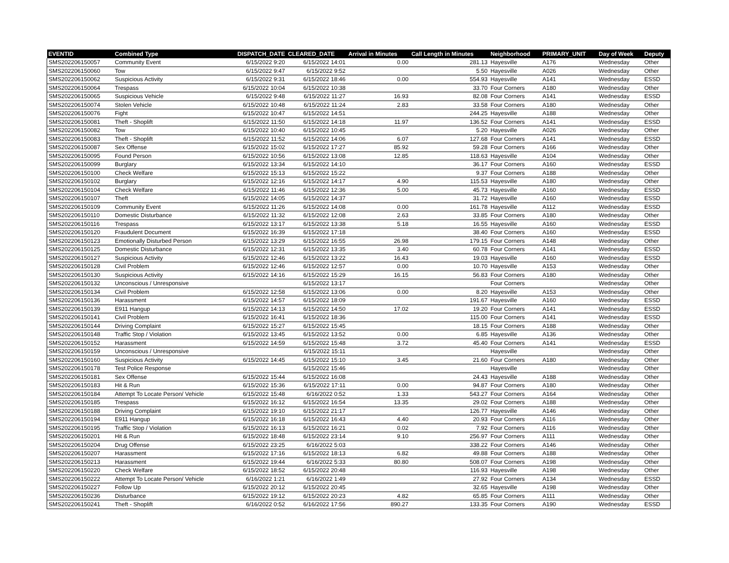| EVENTID | Combined Type | DISPATCH_DATE | CLEARED_DATE | Arrival in Minutes | Call Length in Minutes | Neighborhood | PRIMARY_UNIT | Day of Week | Deputy |
| --- | --- | --- | --- | --- | --- | --- | --- | --- | --- |
| SMS202206150057 | Community Event | 6/15/2022 9:20 | 6/15/2022 14:01 | 0.00 | 281.13 | Hayesville | A176 | Wednesday | Other |
| SMS202206150060 | Tow | 6/15/2022 9:47 | 6/15/2022 9:52 | | 5.50 | Hayesville | A026 | Wednesday | Other |
| SMS202206150062 | Suspicious Activity | 6/15/2022 9:31 | 6/15/2022 18:46 | 0.00 | 554.93 | Hayesville | A141 | Wednesday | ESSD |
| SMS202206150064 | Trespass | 6/15/2022 10:04 | 6/15/2022 10:38 | | 33.70 | Four Corners | A180 | Wednesday | Other |
| SMS202206150065 | Suspicious Vehicle | 6/15/2022 9:48 | 6/15/2022 11:27 | 16.93 | 82.08 | Four Corners | A141 | Wednesday | ESSD |
| SMS202206150074 | Stolen Vehicle | 6/15/2022 10:48 | 6/15/2022 11:24 | 2.83 | 33.58 | Four Corners | A180 | Wednesday | Other |
| SMS202206150076 | Fight | 6/15/2022 10:47 | 6/15/2022 14:51 | | 244.25 | Hayesville | A188 | Wednesday | Other |
| SMS202206150081 | Theft - Shoplift | 6/15/2022 11:50 | 6/15/2022 14:18 | 11.97 | 136.52 | Four Corners | A141 | Wednesday | ESSD |
| SMS202206150082 | Tow | 6/15/2022 10:40 | 6/15/2022 10:45 | | 5.20 | Hayesville | A026 | Wednesday | Other |
| SMS202206150083 | Theft - Shoplift | 6/15/2022 11:52 | 6/15/2022 14:06 | 6.07 | 127.68 | Four Corners | A141 | Wednesday | ESSD |
| SMS202206150087 | Sex Offense | 6/15/2022 15:02 | 6/15/2022 17:27 | 85.92 | 59.28 | Four Corners | A166 | Wednesday | Other |
| SMS202206150095 | Found Person | 6/15/2022 10:56 | 6/15/2022 13:08 | 12.85 | 118.63 | Hayesville | A104 | Wednesday | Other |
| SMS202206150099 | Burglary | 6/15/2022 13:34 | 6/15/2022 14:10 | | 36.17 | Four Corners | A160 | Wednesday | ESSD |
| SMS202206150100 | Check Welfare | 6/15/2022 15:13 | 6/15/2022 15:22 | | 9.37 | Four Corners | A188 | Wednesday | Other |
| SMS202206150102 | Burglary | 6/15/2022 12:16 | 6/15/2022 14:17 | 4.90 | 115.53 | Hayesville | A180 | Wednesday | Other |
| SMS202206150104 | Check Welfare | 6/15/2022 11:46 | 6/15/2022 12:36 | 5.00 | 45.73 | Hayesville | A160 | Wednesday | ESSD |
| SMS202206150107 | Theft | 6/15/2022 14:05 | 6/15/2022 14:37 | | 31.72 | Hayesville | A160 | Wednesday | ESSD |
| SMS202206150109 | Community Event | 6/15/2022 11:26 | 6/15/2022 14:08 | 0.00 | 161.78 | Hayesville | A112 | Wednesday | ESSD |
| SMS202206150110 | Domestic Disturbance | 6/15/2022 11:32 | 6/15/2022 12:08 | 2.63 | 33.85 | Four Corners | A180 | Wednesday | Other |
| SMS202206150116 | Trespass | 6/15/2022 13:17 | 6/15/2022 13:38 | 5.18 | 16.55 | Hayesville | A160 | Wednesday | ESSD |
| SMS202206150120 | Fraudulent Document | 6/15/2022 16:39 | 6/15/2022 17:18 | | 38.40 | Four Corners | A160 | Wednesday | ESSD |
| SMS202206150123 | Emotionally Disturbed Person | 6/15/2022 13:29 | 6/15/2022 16:55 | 26.98 | 179.15 | Four Corners | A148 | Wednesday | Other |
| SMS202206150125 | Domestic Disturbance | 6/15/2022 12:31 | 6/15/2022 13:35 | 3.40 | 60.78 | Four Corners | A141 | Wednesday | ESSD |
| SMS202206150127 | Suspicious Activity | 6/15/2022 12:46 | 6/15/2022 13:22 | 16.43 | 19.03 | Hayesville | A160 | Wednesday | ESSD |
| SMS202206150128 | Civil Problem | 6/15/2022 12:46 | 6/15/2022 12:57 | 0.00 | 10.70 | Hayesville | A153 | Wednesday | Other |
| SMS202206150130 | Suspicious Activity | 6/15/2022 14:16 | 6/15/2022 15:29 | 16.15 | 56.83 | Four Corners | A180 | Wednesday | Other |
| SMS202206150132 | Unconscious / Unresponsive | | 6/15/2022 13:17 | | | Four Corners | | Wednesday | Other |
| SMS202206150134 | Civil Problem | 6/15/2022 12:58 | 6/15/2022 13:06 | 0.00 | 8.20 | Hayesville | A153 | Wednesday | Other |
| SMS202206150136 | Harassment | 6/15/2022 14:57 | 6/15/2022 18:09 | | 191.67 | Hayesville | A160 | Wednesday | ESSD |
| SMS202206150139 | E911 Hangup | 6/15/2022 14:13 | 6/15/2022 14:50 | 17.02 | 19.20 | Four Corners | A141 | Wednesday | ESSD |
| SMS202206150141 | Civil Problem | 6/15/2022 16:41 | 6/15/2022 18:36 | | 115.00 | Four Corners | A141 | Wednesday | ESSD |
| SMS202206150144 | Driving Complaint | 6/15/2022 15:27 | 6/15/2022 15:45 | | 18.15 | Four Corners | A188 | Wednesday | Other |
| SMS202206150148 | Traffic Stop / Violation | 6/15/2022 13:45 | 6/15/2022 13:52 | 0.00 | 6.85 | Hayesville | A136 | Wednesday | Other |
| SMS202206150152 | Harassment | 6/15/2022 14:59 | 6/15/2022 15:48 | 3.72 | 45.40 | Four Corners | A141 | Wednesday | ESSD |
| SMS202206150159 | Unconscious / Unresponsive | | 6/15/2022 15:11 | | | Hayesville | | Wednesday | Other |
| SMS202206150160 | Suspicious Activity | 6/15/2022 14:45 | 6/15/2022 15:10 | 3.45 | 21.60 | Four Corners | A180 | Wednesday | Other |
| SMS202206150178 | Test Police Response | | 6/15/2022 15:46 | | | Hayesville | | Wednesday | Other |
| SMS202206150181 | Sex Offense | 6/15/2022 15:44 | 6/15/2022 16:08 | | 24.43 | Hayesville | A188 | Wednesday | Other |
| SMS202206150183 | Hit & Run | 6/15/2022 15:36 | 6/15/2022 17:11 | 0.00 | 94.87 | Four Corners | A180 | Wednesday | Other |
| SMS202206150184 | Attempt To Locate Person/ Vehicle | 6/15/2022 15:48 | 6/16/2022 0:52 | 1.33 | 543.27 | Four Corners | A164 | Wednesday | Other |
| SMS202206150185 | Trespass | 6/15/2022 16:12 | 6/15/2022 16:54 | 13.35 | 29.02 | Four Corners | A188 | Wednesday | Other |
| SMS202206150188 | Driving Complaint | 6/15/2022 19:10 | 6/15/2022 21:17 | | 126.77 | Hayesville | A146 | Wednesday | Other |
| SMS202206150194 | E911 Hangup | 6/15/2022 16:18 | 6/15/2022 16:43 | 4.40 | 20.93 | Four Corners | A116 | Wednesday | Other |
| SMS202206150195 | Traffic Stop / Violation | 6/15/2022 16:13 | 6/15/2022 16:21 | 0.02 | 7.92 | Four Corners | A116 | Wednesday | Other |
| SMS202206150201 | Hit & Run | 6/15/2022 18:48 | 6/15/2022 23:14 | 9.10 | 256.97 | Four Corners | A111 | Wednesday | Other |
| SMS202206150204 | Drug Offense | 6/15/2022 23:25 | 6/16/2022 5:03 | | 338.22 | Four Corners | A146 | Wednesday | Other |
| SMS202206150207 | Harassment | 6/15/2022 17:16 | 6/15/2022 18:13 | 6.82 | 49.88 | Four Corners | A188 | Wednesday | Other |
| SMS202206150213 | Harassment | 6/15/2022 19:44 | 6/16/2022 5:33 | 80.80 | 508.07 | Four Corners | A198 | Wednesday | Other |
| SMS202206150220 | Check Welfare | 6/15/2022 18:52 | 6/15/2022 20:48 | | 116.93 | Hayesville | A198 | Wednesday | Other |
| SMS202206150222 | Attempt To Locate Person/ Vehicle | 6/16/2022 1:21 | 6/16/2022 1:49 | | 27.92 | Four Corners | A134 | Wednesday | ESSD |
| SMS202206150227 | Follow Up | 6/15/2022 20:12 | 6/15/2022 20:45 | | 32.65 | Hayesville | A198 | Wednesday | Other |
| SMS202206150236 | Disturbance | 6/15/2022 19:12 | 6/15/2022 20:23 | 4.82 | 65.85 | Four Corners | A111 | Wednesday | Other |
| SMS202206150241 | Theft - Shoplift | 6/16/2022 0:52 | 6/16/2022 17:56 | 890.27 | 133.35 | Four Corners | A190 | Wednesday | ESSD |